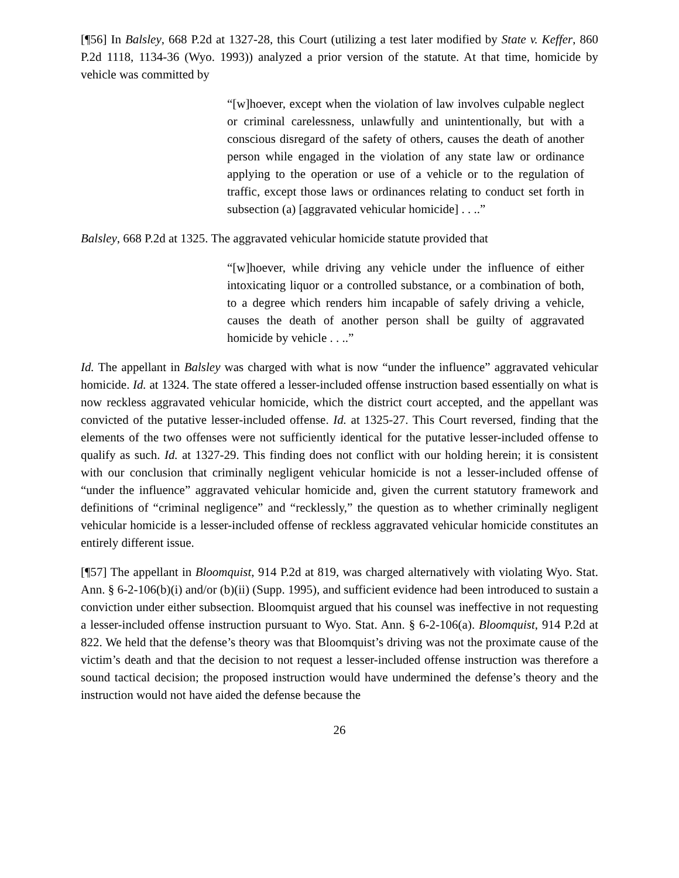[¶56] In Balsley, 668 P.2d at 1327-28, this Court (utilizing a test later modified by State v. Keffer, 860 P.2d 1118, 1134-36 (Wyo. 1993)) analyzed a prior version of the statute. At that time, homicide by vehicle was committed by
“[w]hoever, except when the violation of law involves culpable neglect or criminal carelessness, unlawfully and unintentionally, but with a conscious disregard of the safety of others, causes the death of another person while engaged in the violation of any state law or ordinance applying to the operation or use of a vehicle or to the regulation of traffic, except those laws or ordinances relating to conduct set forth in subsection (a) [aggravated vehicular homicide] . . ..”
Balsley, 668 P.2d at 1325. The aggravated vehicular homicide statute provided that
“[w]hoever, while driving any vehicle under the influence of either intoxicating liquor or a controlled substance, or a combination of both, to a degree which renders him incapable of safely driving a vehicle, causes the death of another person shall be guilty of aggravated homicide by vehicle . . ..”
Id. The appellant in Balsley was charged with what is now “under the influence” aggravated vehicular homicide. Id. at 1324. The state offered a lesser-included offense instruction based essentially on what is now reckless aggravated vehicular homicide, which the district court accepted, and the appellant was convicted of the putative lesser-included offense. Id. at 1325-27. This Court reversed, finding that the elements of the two offenses were not sufficiently identical for the putative lesser-included offense to qualify as such. Id. at 1327-29. This finding does not conflict with our holding herein; it is consistent with our conclusion that criminally negligent vehicular homicide is not a lesser-included offense of “under the influence” aggravated vehicular homicide and, given the current statutory framework and definitions of “criminal negligence” and “recklessly,” the question as to whether criminally negligent vehicular homicide is a lesser-included offense of reckless aggravated vehicular homicide constitutes an entirely different issue.
[¶57] The appellant in Bloomquist, 914 P.2d at 819, was charged alternatively with violating Wyo. Stat. Ann. § 6-2-106(b)(i) and/or (b)(ii) (Supp. 1995), and sufficient evidence had been introduced to sustain a conviction under either subsection. Bloomquist argued that his counsel was ineffective in not requesting a lesser-included offense instruction pursuant to Wyo. Stat. Ann. § 6-2-106(a). Bloomquist, 914 P.2d at 822. We held that the defense’s theory was that Bloomquist’s driving was not the proximate cause of the victim’s death and that the decision to not request a lesser-included offense instruction was therefore a sound tactical decision; the proposed instruction would have undermined the defense’s theory and the instruction would not have aided the defense because the
26